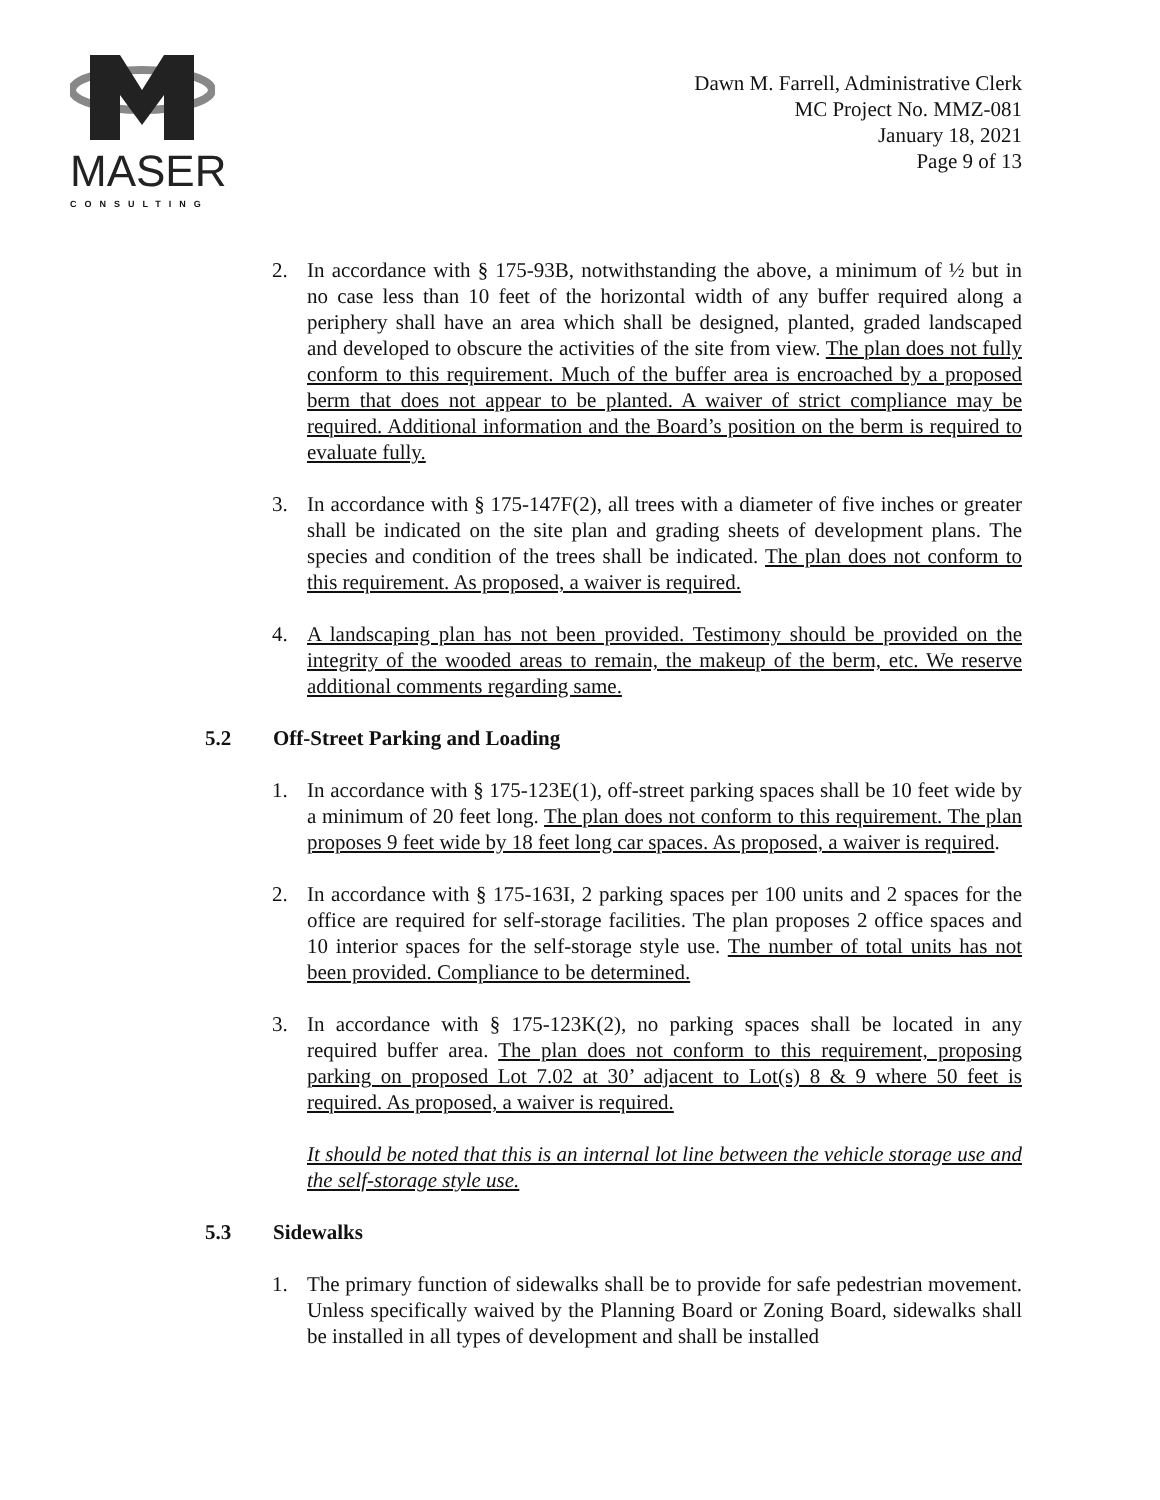MASER
CONSULTING
Dawn M. Farrell, Administrative Clerk
MC Project No. MMZ-081
January 18, 2021
Page 9 of 13
2. In accordance with § 175-93B, notwithstanding the above, a minimum of ½ but in no case less than 10 feet of the horizontal width of any buffer required along a periphery shall have an area which shall be designed, planted, graded landscaped and developed to obscure the activities of the site from view. The plan does not fully conform to this requirement. Much of the buffer area is encroached by a proposed berm that does not appear to be planted. A waiver of strict compliance may be required. Additional information and the Board’s position on the berm is required to evaluate fully.
3. In accordance with § 175-147F(2), all trees with a diameter of five inches or greater shall be indicated on the site plan and grading sheets of development plans. The species and condition of the trees shall be indicated. The plan does not conform to this requirement. As proposed, a waiver is required.
4. A landscaping plan has not been provided. Testimony should be provided on the integrity of the wooded areas to remain, the makeup of the berm, etc. We reserve additional comments regarding same.
5.2 Off-Street Parking and Loading
1. In accordance with § 175-123E(1), off-street parking spaces shall be 10 feet wide by a minimum of 20 feet long. The plan does not conform to this requirement. The plan proposes 9 feet wide by 18 feet long car spaces. As proposed, a waiver is required.
2. In accordance with § 175-163I, 2 parking spaces per 100 units and 2 spaces for the office are required for self-storage facilities. The plan proposes 2 office spaces and 10 interior spaces for the self-storage style use. The number of total units has not been provided. Compliance to be determined.
3. In accordance with § 175-123K(2), no parking spaces shall be located in any required buffer area. The plan does not conform to this requirement, proposing parking on proposed Lot 7.02 at 30’ adjacent to Lot(s) 8 & 9 where 50 feet is required. As proposed, a waiver is required.
It should be noted that this is an internal lot line between the vehicle storage use and the self-storage style use.
5.3 Sidewalks
1. The primary function of sidewalks shall be to provide for safe pedestrian movement. Unless specifically waived by the Planning Board or Zoning Board, sidewalks shall be installed in all types of development and shall be installed